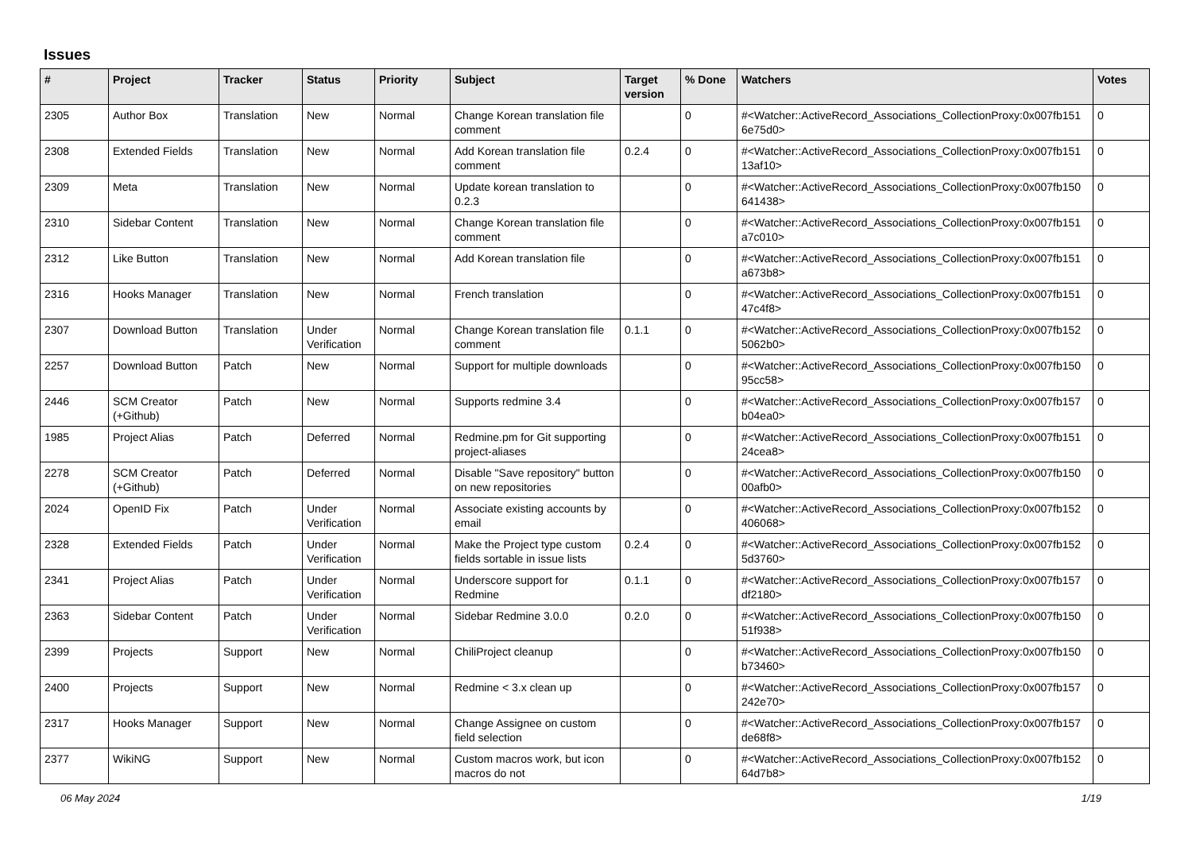Issues
| # | Project | Tracker | Status | Priority | Subject | Target version | % Done | Watchers | Votes |
| --- | --- | --- | --- | --- | --- | --- | --- | --- | --- |
| 2305 | Author Box | Translation | New | Normal | Change Korean translation file comment | | 0 | #<Watcher::ActiveRecord_Associations_CollectionProxy:0x007fb151 6e75d0> | 0 |
| 2308 | Extended Fields | Translation | New | Normal | Add Korean translation file comment | 0.2.4 | 0 | #<Watcher::ActiveRecord_Associations_CollectionProxy:0x007fb151 13af10> | 0 |
| 2309 | Meta | Translation | New | Normal | Update korean translation to 0.2.3 | | 0 | #<Watcher::ActiveRecord_Associations_CollectionProxy:0x007fb150 641438> | 0 |
| 2310 | Sidebar Content | Translation | New | Normal | Change Korean translation file comment | | 0 | #<Watcher::ActiveRecord_Associations_CollectionProxy:0x007fb151 a7c010> | 0 |
| 2312 | Like Button | Translation | New | Normal | Add Korean translation file | | 0 | #<Watcher::ActiveRecord_Associations_CollectionProxy:0x007fb151 a673b8> | 0 |
| 2316 | Hooks Manager | Translation | New | Normal | French translation | | 0 | #<Watcher::ActiveRecord_Associations_CollectionProxy:0x007fb151 47c4f8> | 0 |
| 2307 | Download Button | Translation | Under Verification | Normal | Change Korean translation file comment | 0.1.1 | 0 | #<Watcher::ActiveRecord_Associations_CollectionProxy:0x007fb152 5062b0> | 0 |
| 2257 | Download Button | Patch | New | Normal | Support for multiple downloads | | 0 | #<Watcher::ActiveRecord_Associations_CollectionProxy:0x007fb150 95cc58> | 0 |
| 2446 | SCM Creator (+Github) | Patch | New | Normal | Supports redmine 3.4 | | 0 | #<Watcher::ActiveRecord_Associations_CollectionProxy:0x007fb157 b04ea0> | 0 |
| 1985 | Project Alias | Patch | Deferred | Normal | Redmine.pm for Git supporting project-aliases | | 0 | #<Watcher::ActiveRecord_Associations_CollectionProxy:0x007fb151 24cea8> | 0 |
| 2278 | SCM Creator (+Github) | Patch | Deferred | Normal | Disable "Save repository" button on new repositories | | 0 | #<Watcher::ActiveRecord_Associations_CollectionProxy:0x007fb150 00afb0> | 0 |
| 2024 | OpenID Fix | Patch | Under Verification | Normal | Associate existing accounts by email | | 0 | #<Watcher::ActiveRecord_Associations_CollectionProxy:0x007fb152 406068> | 0 |
| 2328 | Extended Fields | Patch | Under Verification | Normal | Make the Project type custom fields sortable in issue lists | 0.2.4 | 0 | #<Watcher::ActiveRecord_Associations_CollectionProxy:0x007fb152 5d3760> | 0 |
| 2341 | Project Alias | Patch | Under Verification | Normal | Underscore support for Redmine | 0.1.1 | 0 | #<Watcher::ActiveRecord_Associations_CollectionProxy:0x007fb157 df2180> | 0 |
| 2363 | Sidebar Content | Patch | Under Verification | Normal | Sidebar Redmine 3.0.0 | 0.2.0 | 0 | #<Watcher::ActiveRecord_Associations_CollectionProxy:0x007fb150 51f938> | 0 |
| 2399 | Projects | Support | New | Normal | ChiliProject cleanup | | 0 | #<Watcher::ActiveRecord_Associations_CollectionProxy:0x007fb150 b73460> | 0 |
| 2400 | Projects | Support | New | Normal | Redmine < 3.x clean up | | 0 | #<Watcher::ActiveRecord_Associations_CollectionProxy:0x007fb157 242e70> | 0 |
| 2317 | Hooks Manager | Support | New | Normal | Change Assignee on custom field selection | | 0 | #<Watcher::ActiveRecord_Associations_CollectionProxy:0x007fb157 de68f8> | 0 |
| 2377 | WikiNG | Support | New | Normal | Custom macros work, but icon macros do not | | 0 | #<Watcher::ActiveRecord_Associations_CollectionProxy:0x007fb152 64d7b8> | 0 |
06 May 2024 1/19